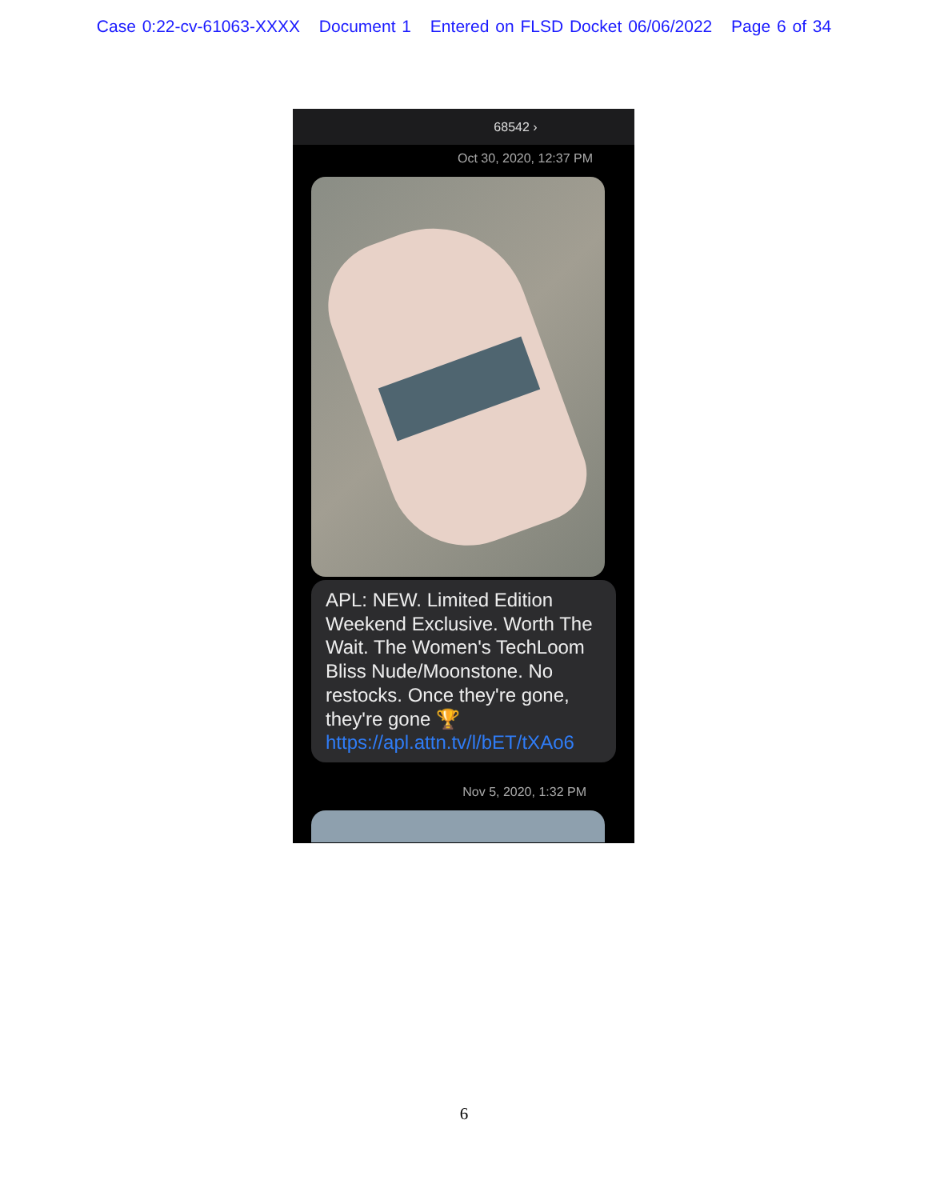Case 0:22-cv-61063-XXXX Document 1 Entered on FLSD Docket 06/06/2022 Page 6 of 34
68542 ›
Oct 30, 2020, 12:37 PM
APL: NEW. Limited Edition Weekend Exclusive. Worth The Wait. The Women's TechLoom Bliss Nude/Moonstone. No restocks. Once they're gone, they're gone 🏆 https://apl.attn.tv/l/bET/tXAo6
Nov 5, 2020, 1:32 PM
6